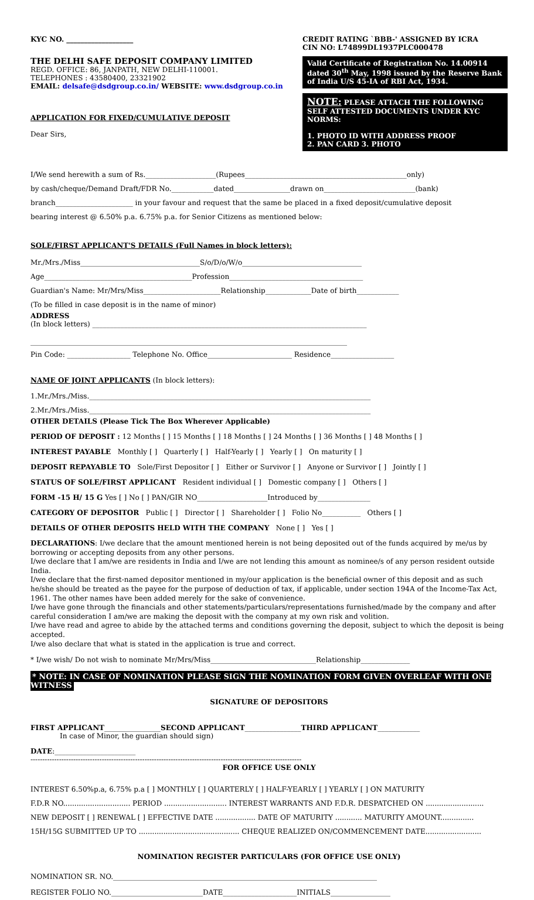KYC NO. ___________________
THE DELHI SAFE DEPOSIT COMPANY LIMITED
REGD. OFFICE: 86, JANPATH, NEW DELHI-110001.
TELEPHONES : 43580400, 23321902
EMAIL: delsafe@dsdgroup.co.in/ WEBSITE: www.dsdgroup.co.in
APPLICATION FOR FIXED/CUMULATIVE DEPOSIT
Dear Sirs,
CREDIT RATING `BBB-' ASSIGNED BY ICRA
CIN NO: L74899DL1937PLC000478
Valid Certificate of Registration No. 14.00914 dated 30<sup>th</sup> May, 1998 issued by the Reserve Bank of India U/S 45-IA of RBI Act, 1934.
NOTE: PLEASE ATTACH THE FOLLOWING SELF ATTESTED DOCUMENTS UNDER KYC NORMS:
1. PHOTO ID WITH ADDRESS PROOF
2. PAN CARD 3. PHOTO
I/We send herewith a sum of Rs.____________________(Rupees______________________________________________only)
by cash/cheque/Demand Draft/FDR No.____________dated________________drawn on__________________________(bank)
branch______________________ in your favour and request that the same be placed in a fixed deposit/cumulative deposit
bearing interest @ 6.50% p.a. 6.75% p.a. for Senior Citizens as mentioned below:
SOLE/FIRST APPLICANT'S DETAILS (Full Names in block letters):
Mr./Mrs./Miss__________________________________S/o/D/o/W/o__________________________________
Age__________________________________________Profession______________________________________
Guardian's Name: Mr/Mrs/Miss______________________Relationship_____________Date of birth____________
(To be filled in case deposit is in the name of minor)
ADDRESS
(In block letters) ______________________________________________________________________________
__________________________________________________________________________________________
Pin Code: __________________ Telephone No. Office________________________ Residence__________________
NAME OF JOINT APPLICANTS (In block letters):
1.Mr./Mrs./Miss.________________________________________________________________________________
2.Mr./Mrs./Miss.________________________________________________________________________________
OTHER DETAILS (Please Tick The Box Wherever Applicable)
PERIOD OF DEPOSIT : 12 Months [ ] 15 Months [ ] 18 Months [ ] 24 Months [ ] 36 Months [ ] 48 Months [ ]
INTEREST PAYABLE Monthly [ ] Quarterly [ ] Half-Yearly [ ] Yearly [ ] On maturity [ ]
DEPOSIT REPAYABLE TO Sole/First Depositor [ ] Either or Survivor [ ] Anyone or Survivor [ ] Jointly [ ]
STATUS OF SOLE/FIRST APPLICANT Resident individual [ ] Domestic company [ ] Others [ ]
FORM -15 H/ 15 G Yes [ ] No [ ] PAN/GIR NO____________________Introduced by_______________
CATEGORY OF DEPOSITOR Public [ ] Director [ ] Shareholder [ ] Folio No___________ Others [ ]
DETAILS OF OTHER DEPOSITS HELD WITH THE COMPANY None [ ] Yes [ ]
DECLARATIONS: I/we declare that the amount mentioned herein is not being deposited out of the funds acquired by me/us by borrowing or accepting deposits from any other persons.
I/we declare that I am/we are residents in India and I/we are not lending this amount as nominee/s of any person resident outside India.
I/we declare that the first-named depositor mentioned in my/our application is the beneficial owner of this deposit and as such he/she should be treated as the payee for the purpose of deduction of tax, if applicable, under section 194A of the Income-Tax Act, 1961. The other names have been added merely for the sake of convenience.
I/we have gone through the financials and other statements/particulars/representations furnished/made by the company and after careful consideration I am/we are making the deposit with the company at my own risk and volition.
I/we have read and agree to abide by the attached terms and conditions governing the deposit, subject to which the deposit is being accepted.
I/we also declare that what is stated in the application is true and correct.
* I/we wish/ Do not wish to nominate Mr/Mrs/Miss______________________________Relationship______________
* NOTE: IN CASE OF NOMINATION PLEASE SIGN THE NOMINATION FORM GIVEN OVERLEAF WITH ONE WITNESS
SIGNATURE OF DEPOSITORS
FIRST APPLICANT________________SECOND APPLICANT________________THIRD APPLICANT____________
In case of Minor, the guardian should sign)
DATE:_______________________
------------------------------------------------------------------------------------------------------------------
FOR OFFICE USE ONLY
INTEREST 6.50%p.a, 6.75% p.a [ ] MONTHLY [ ] QUARTERLY [ ] HALF-YEARLY [ ] YEARLY [ ] ON MATURITY
F.D.R NO.............................. PERIOD ............................ INTEREST WARRANTS AND F.D.R. DESPATCHED ON ..........................
NEW DEPOSIT [ ] RENEWAL [ ] EFFECTIVE DATE .................. DATE OF MATURITY ............ MATURITY AMOUNT...............
15H/15G SUBMITTED UP TO ............................................. CHEQUE REALIZED ON/COMMENCEMENT DATE.........................
NOMINATION REGISTER PARTICULARS (FOR OFFICE USE ONLY)
NOMINATION SR. NO.___________________________________________________________________________
REGISTER FOLIO NO.__________________________DATE_____________________INITIALS_________________